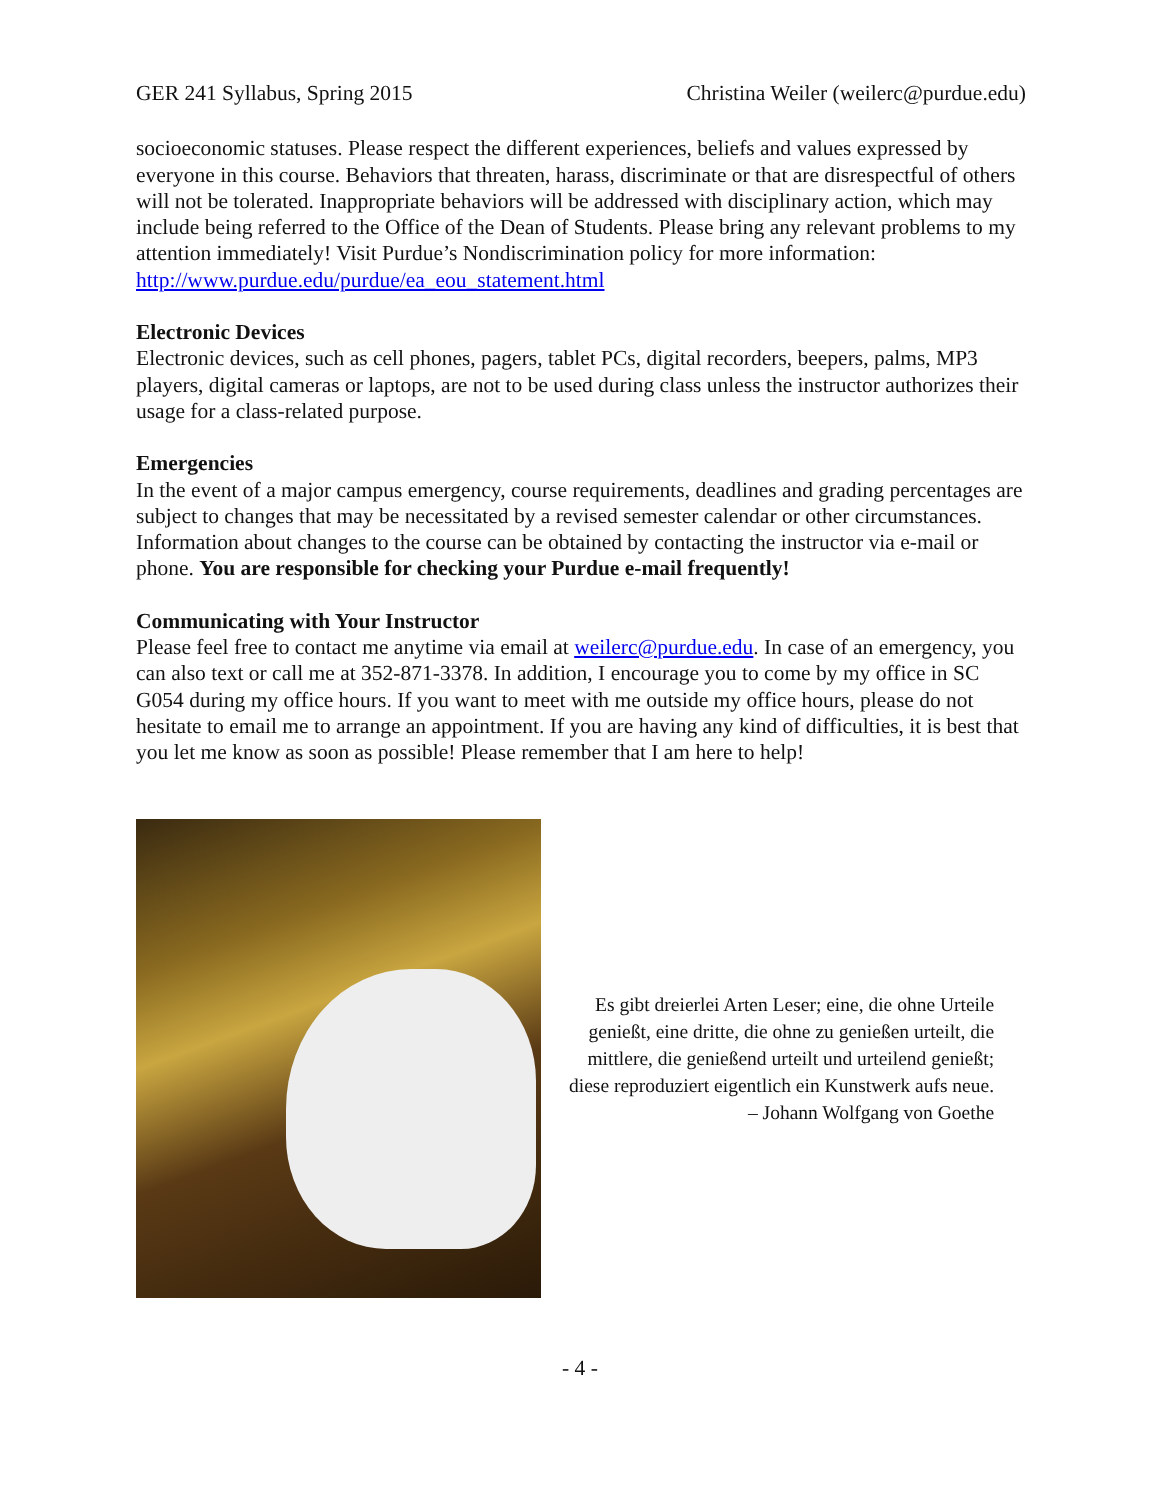GER 241 Syllabus, Spring 2015 Christina Weiler (weilerc@purdue.edu)
socioeconomic statuses. Please respect the different experiences, beliefs and values expressed by everyone in this course. Behaviors that threaten, harass, discriminate or that are disrespectful of others will not be tolerated. Inappropriate behaviors will be addressed with disciplinary action, which may include being referred to the Office of the Dean of Students. Please bring any relevant problems to my attention immediately! Visit Purdue’s Nondiscrimination policy for more information: http://www.purdue.edu/purdue/ea_eou_statement.html
Electronic Devices
Electronic devices, such as cell phones, pagers, tablet PCs, digital recorders, beepers, palms, MP3 players, digital cameras or laptops, are not to be used during class unless the instructor authorizes their usage for a class-related purpose.
Emergencies
In the event of a major campus emergency, course requirements, deadlines and grading percentages are subject to changes that may be necessitated by a revised semester calendar or other circumstances. Information about changes to the course can be obtained by contacting the instructor via e-mail or phone. You are responsible for checking your Purdue e-mail frequently!
Communicating with Your Instructor
Please feel free to contact me anytime via email at weilerc@purdue.edu. In case of an emergency, you can also text or call me at 352-871-3378. In addition, I encourage you to come by my office in SC G054 during my office hours. If you want to meet with me outside my office hours, please do not hesitate to email me to arrange an appointment. If you are having any kind of difficulties, it is best that you let me know as soon as possible! Please remember that I am here to help!
Es gibt dreierlei Arten Leser; eine, die ohne Urteile
genießt, eine dritte, die ohne zu genießen urteilt, die
mittlere, die genießend urteilt und urteilend genießt;
diese reproduziert eigentlich ein Kunstwerk aufs neue.
– Johann Wolfgang von Goethe
- 4 -